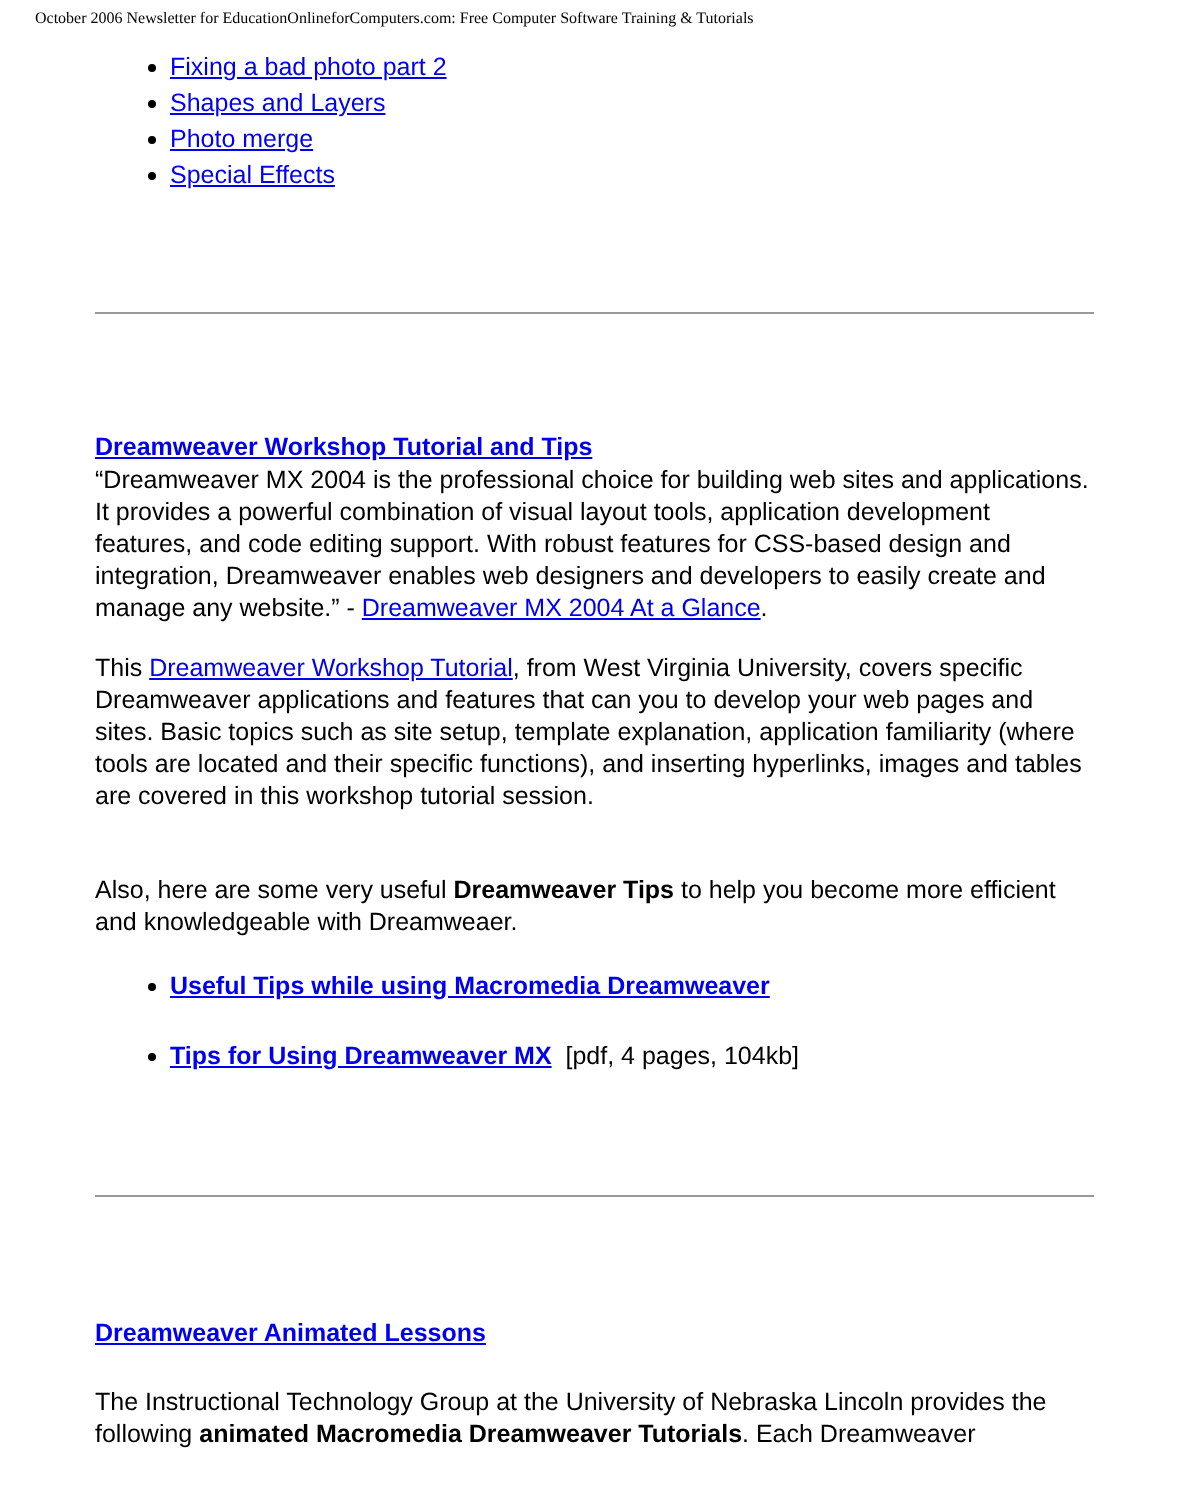October 2006 Newsletter for EducationOnlineforComputers.com: Free Computer Software Training & Tutorials
Fixing a bad photo part 2
Shapes and Layers
Photo merge
Special Effects
Dreamweaver Workshop Tutorial and Tips
“Dreamweaver MX 2004 is the professional choice for building web sites and applications. It provides a powerful combination of visual layout tools, application development features, and code editing support. With robust features for CSS-based design and integration, Dreamweaver enables web designers and developers to easily create and manage any website.” - Dreamweaver MX 2004 At a Glance.
This Dreamweaver Workshop Tutorial, from West Virginia University, covers specific Dreamweaver applications and features that can you to develop your web pages and sites. Basic topics such as site setup, template explanation, application familiarity (where tools are located and their specific functions), and inserting hyperlinks, images and tables are covered in this workshop tutorial session.
Also, here are some very useful Dreamweaver Tips to help you become more efficient and knowledgeable with Dreamweaer.
Useful Tips while using Macromedia Dreamweaver
Tips for Using Dreamweaver MX [pdf, 4 pages, 104kb]
Dreamweaver Animated Lessons
The Instructional Technology Group at the University of Nebraska Lincoln provides the following animated Macromedia Dreamweaver Tutorials. Each Dreamweaver